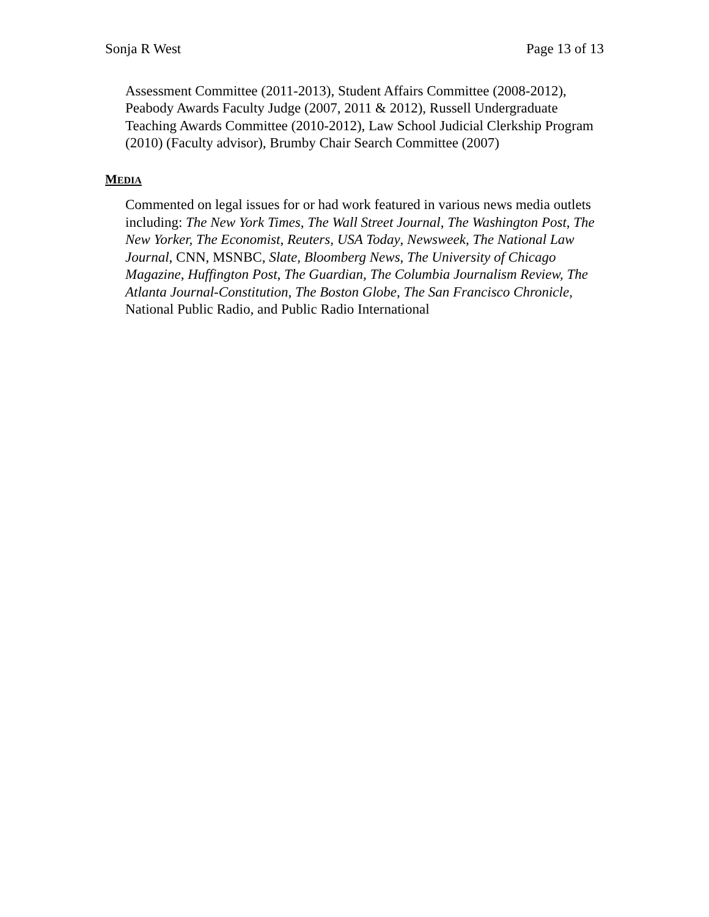Sonja R West Page 13 of 13
Assessment Committee (2011-2013), Student Affairs Committee (2008-2012), Peabody Awards Faculty Judge (2007, 2011 & 2012), Russell Undergraduate Teaching Awards Committee (2010-2012), Law School Judicial Clerkship Program (2010) (Faculty advisor), Brumby Chair Search Committee (2007)
MEDIA
Commented on legal issues for or had work featured in various news media outlets including: The New York Times, The Wall Street Journal, The Washington Post, The New Yorker, The Economist, Reuters, USA Today, Newsweek, The National Law Journal, CNN, MSNBC, Slate, Bloomberg News, The University of Chicago Magazine, Huffington Post, The Guardian, The Columbia Journalism Review, The Atlanta Journal-Constitution, The Boston Globe, The San Francisco Chronicle, National Public Radio, and Public Radio International